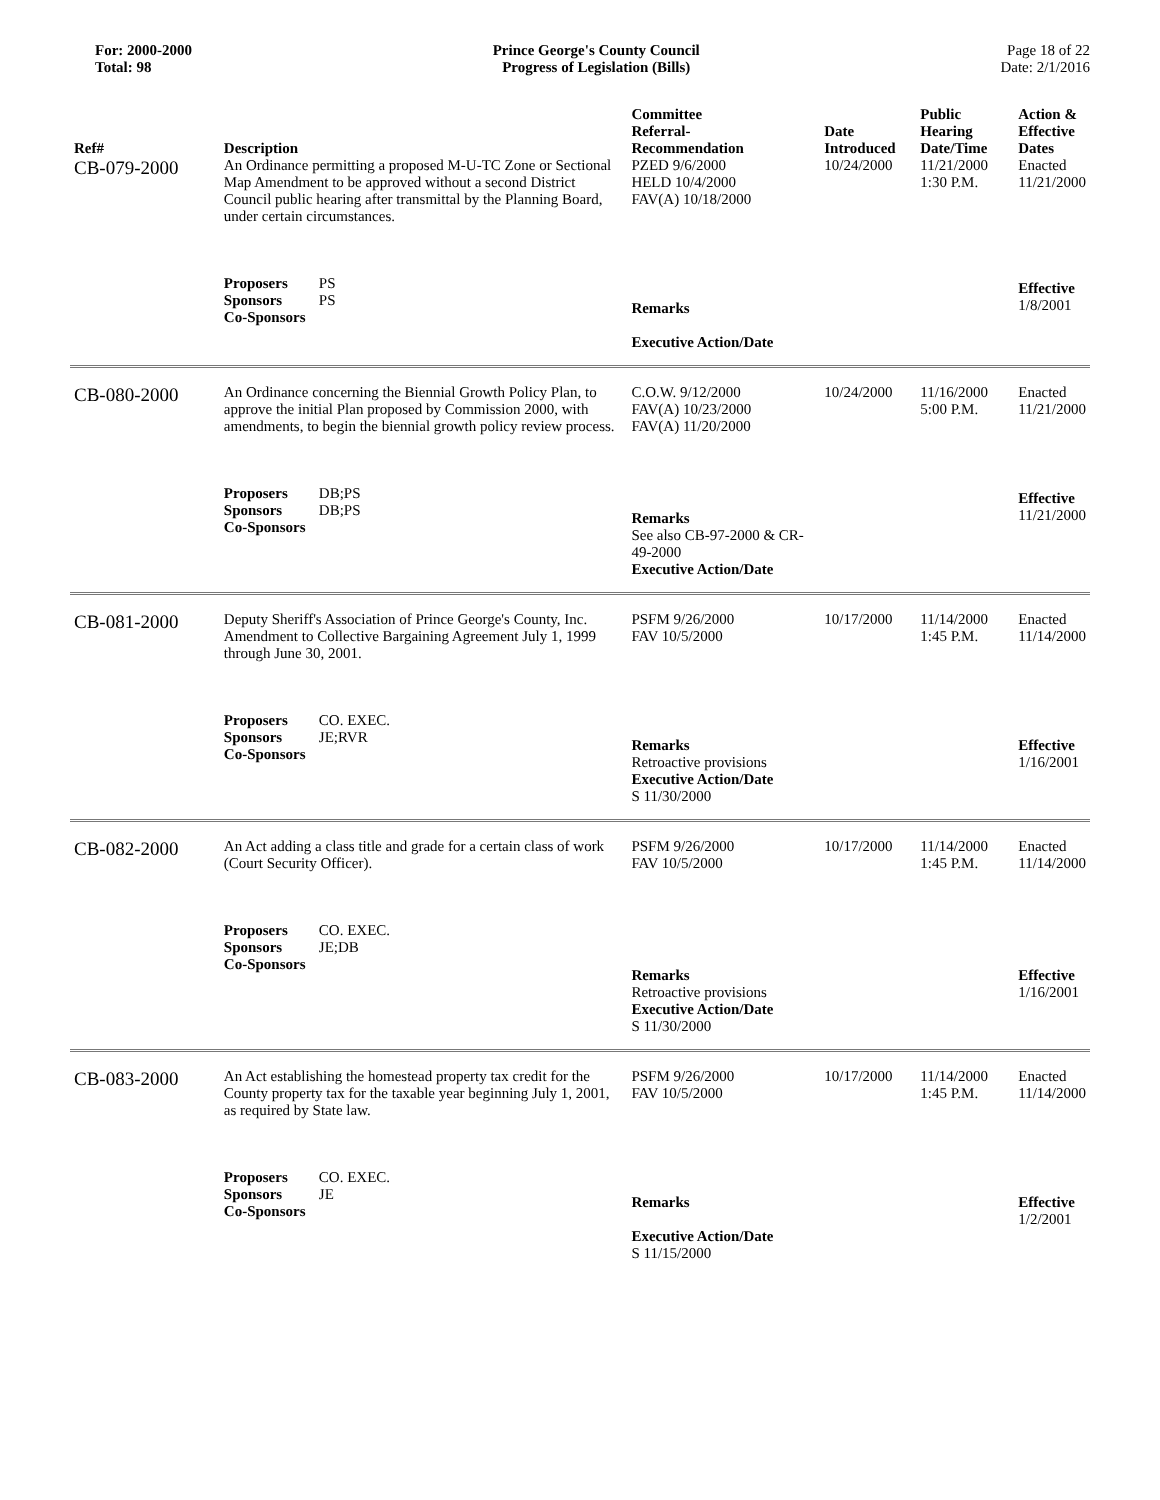For: 2000-2000
Total: 98
Prince George's County Council
Progress of Legislation (Bills)
Page 18 of 22
Date: 2/1/2016
| Ref# | Description | Committee Referral- Recommendation | Date Introduced | Public Hearing Date/Time | Action & Effective Dates |
| --- | --- | --- | --- | --- | --- |
| CB-079-2000 | An Ordinance permitting a proposed M-U-TC Zone or Sectional Map Amendment to be approved without a second District Council public hearing after transmittal by the Planning Board, under certain circumstances. | PZED 9/6/2000 HELD 10/4/2000 FAV(A) 10/18/2000 | 10/24/2000 | 11/21/2000 1:30 P.M. | Enacted 11/21/2000 |
| | Proposers PS Sponsors PS Co-Sponsors | Remarks Executive Action/Date | | | Effective 1/8/2001 |
| CB-080-2000 | An Ordinance concerning the Biennial Growth Policy Plan, to approve the initial Plan proposed by Commission 2000, with amendments, to begin the biennial growth policy review process. | C.O.W. 9/12/2000 FAV(A) 10/23/2000 FAV(A) 11/20/2000 | 10/24/2000 | 11/16/2000 5:00 P.M. | Enacted 11/21/2000 |
| | Proposers DB;PS Sponsors DB;PS Co-Sponsors | Remarks See also CB-97-2000 & CR-49-2000 Executive Action/Date | | | Effective 11/21/2000 |
| CB-081-2000 | Deputy Sheriff's Association of Prince George's County, Inc. Amendment to Collective Bargaining Agreement July 1, 1999 through June 30, 2001. | PSFM 9/26/2000 FAV 10/5/2000 | 10/17/2000 | 11/14/2000 1:45 P.M. | Enacted 11/14/2000 |
| | Proposers CO. EXEC. Sponsors JE;RVR Co-Sponsors | Remarks Retroactive provisions Executive Action/Date S 11/30/2000 | | | Effective 1/16/2001 |
| CB-082-2000 | An Act adding a class title and grade for a certain class of work (Court Security Officer). | PSFM 9/26/2000 FAV 10/5/2000 | 10/17/2000 | 11/14/2000 1:45 P.M. | Enacted 11/14/2000 |
| | Proposers CO. EXEC. Sponsors JE;DB Co-Sponsors | Remarks Retroactive provisions Executive Action/Date S 11/30/2000 | | | Effective 1/16/2001 |
| CB-083-2000 | An Act establishing the homestead property tax credit for the County property tax for the taxable year beginning July 1, 2001, as required by State law. | PSFM 9/26/2000 FAV 10/5/2000 | 10/17/2000 | 11/14/2000 1:45 P.M. | Enacted 11/14/2000 |
| | Proposers CO. EXEC. Sponsors JE Co-Sponsors | Remarks Executive Action/Date S 11/15/2000 | | | Effective 1/2/2001 |